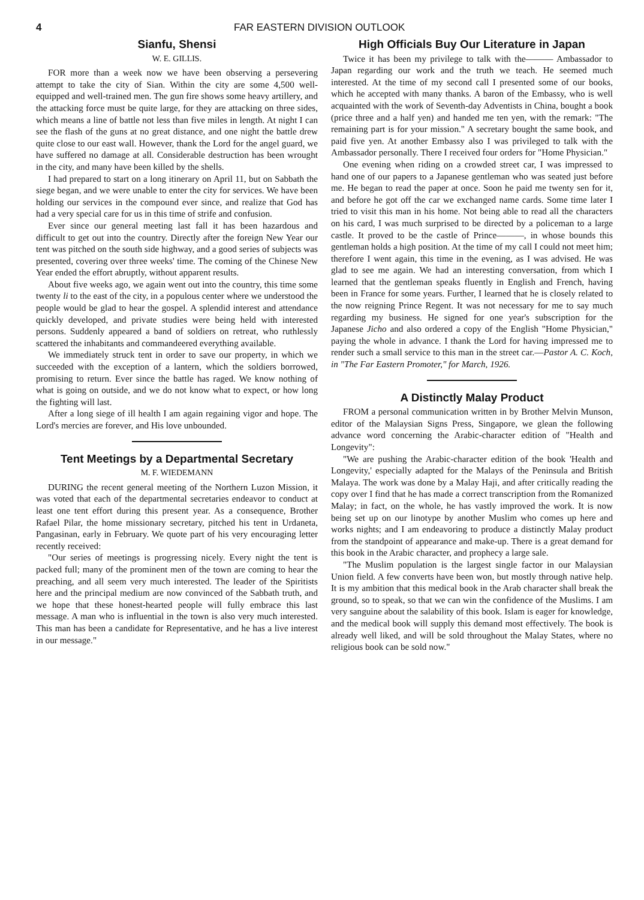4 FAR EASTERN DIVISION OUTLOOK
Sianfu, Shensi
W. E. GILLIS.
FOR more than a week now we have been observing a persevering attempt to take the city of Sian. Within the city are some 4,500 well-equipped and well-trained men. The gun fire shows some heavy artillery, and the attacking force must be quite large, for they are attacking on three sides, which means a line of battle not less than five miles in length. At night I can see the flash of the guns at no great distance, and one night the battle drew quite close to our east wall. However, thank the Lord for the angel guard, we have suffered no damage at all. Considerable destruction has been wrought in the city, and many have been killed by the shells.
I had prepared to start on a long itinerary on April 11, but on Sabbath the siege began, and we were unable to enter the city for services. We have been holding our services in the compound ever since, and realize that God has had a very special care for us in this time of strife and confusion.
Ever since our general meeting last fall it has been hazardous and difficult to get out into the country. Directly after the foreign New Year our tent was pitched on the south side highway, and a good series of subjects was presented, covering over three weeks' time. The coming of the Chinese New Year ended the effort abruptly, without apparent results.
About five weeks ago, we again went out into the country, this time some twenty li to the east of the city, in a populous center where we understood the people would be glad to hear the gospel. A splendid interest and attendance quickly developed, and private studies were being held with interested persons. Suddenly appeared a band of soldiers on retreat, who ruthlessly scattered the inhabitants and commandeered everything available.
We immediately struck tent in order to save our property, in which we succeeded with the exception of a lantern, which the soldiers borrowed, promising to return. Ever since the battle has raged. We know nothing of what is going on outside, and we do not know what to expect, or how long the fighting will last.
After a long siege of ill health I am again regaining vigor and hope. The Lord's mercies are forever, and His love unbounded.
Tent Meetings by a Departmental Secretary
M. F. WIEDEMANN
DURING the recent general meeting of the Northern Luzon Mission, it was voted that each of the departmental secretaries endeavor to conduct at least one tent effort during this present year. As a consequence, Brother Rafael Pilar, the home missionary secretary, pitched his tent in Urdaneta, Pangasinan, early in February. We quote part of his very encouraging letter recently received:
"Our series of meetings is progressing nicely. Every night the tent is packed full; many of the prominent men of the town are coming to hear the preaching, and all seem very much interested. The leader of the Spiritists here and the principal medium are now convinced of the Sabbath truth, and we hope that these honest-hearted people will fully embrace this last message. A man who is influential in the town is also very much interested. This man has been a candidate for Representative, and he has a live interest in our message."
High Officials Buy Our Literature in Japan
Twice it has been my privilege to talk with the——— Ambassador to Japan regarding our work and the truth we teach. He seemed much interested. At the time of my second call I presented some of our books, which he accepted with many thanks. A baron of the Embassy, who is well acquainted with the work of Seventh-day Adventists in China, bought a book (price three and a half yen) and handed me ten yen, with the remark: "The remaining part is for your mission." A secretary bought the same book, and paid five yen. At another Embassy also I was privileged to talk with the Ambassador personally. There I received four orders for "Home Physician."
One evening when riding on a crowded street car, I was impressed to hand one of our papers to a Japanese gentleman who was seated just before me. He began to read the paper at once. Soon he paid me twenty sen for it, and before he got off the car we exchanged name cards. Some time later I tried to visit this man in his home. Not being able to read all the characters on his card, I was much surprised to be directed by a policeman to a large castle. It proved to be the castle of Prince———, in whose bounds this gentleman holds a high position. At the time of my call I could not meet him; therefore I went again, this time in the evening, as I was advised. He was glad to see me again. We had an interesting conversation, from which I learned that the gentleman speaks fluently in English and French, having been in France for some years. Further, I learned that he is closely related to the now reigning Prince Regent. It was not necessary for me to say much regarding my business. He signed for one year's subscription for the Japanese Jicho and also ordered a copy of the English "Home Physician," paying the whole in advance. I thank the Lord for having impressed me to render such a small service to this man in the street car.—Pastor A. C. Koch, in "The Far Eastern Promoter," for March, 1926.
A Distinctly Malay Product
FROM a personal communication written in by Brother Melvin Munson, editor of the Malaysian Signs Press, Singapore, we glean the following advance word concerning the Arabic-character edition of "Health and Longevity":
"We are pushing the Arabic-character edition of the book 'Health and Longevity,' especially adapted for the Malays of the Peninsula and British Malaya. The work was done by a Malay Haji, and after critically reading the copy over I find that he has made a correct transcription from the Romanized Malay; in fact, on the whole, he has vastly improved the work. It is now being set up on our linotype by another Muslim who comes up here and works nights; and I am endeavoring to produce a distinctly Malay product from the standpoint of appearance and make-up. There is a great demand for this book in the Arabic character, and prophecy a large sale.
"The Muslim population is the largest single factor in our Malaysian Union field. A few converts have been won, but mostly through native help. It is my ambition that this medical book in the Arab character shall break the ground, so to speak, so that we can win the confidence of the Muslims. I am very sanguine about the salability of this book. Islam is eager for knowledge, and the medical book will supply this demand most effectively. The book is already well liked, and will be sold throughout the Malay States, where no religious book can be sold now."